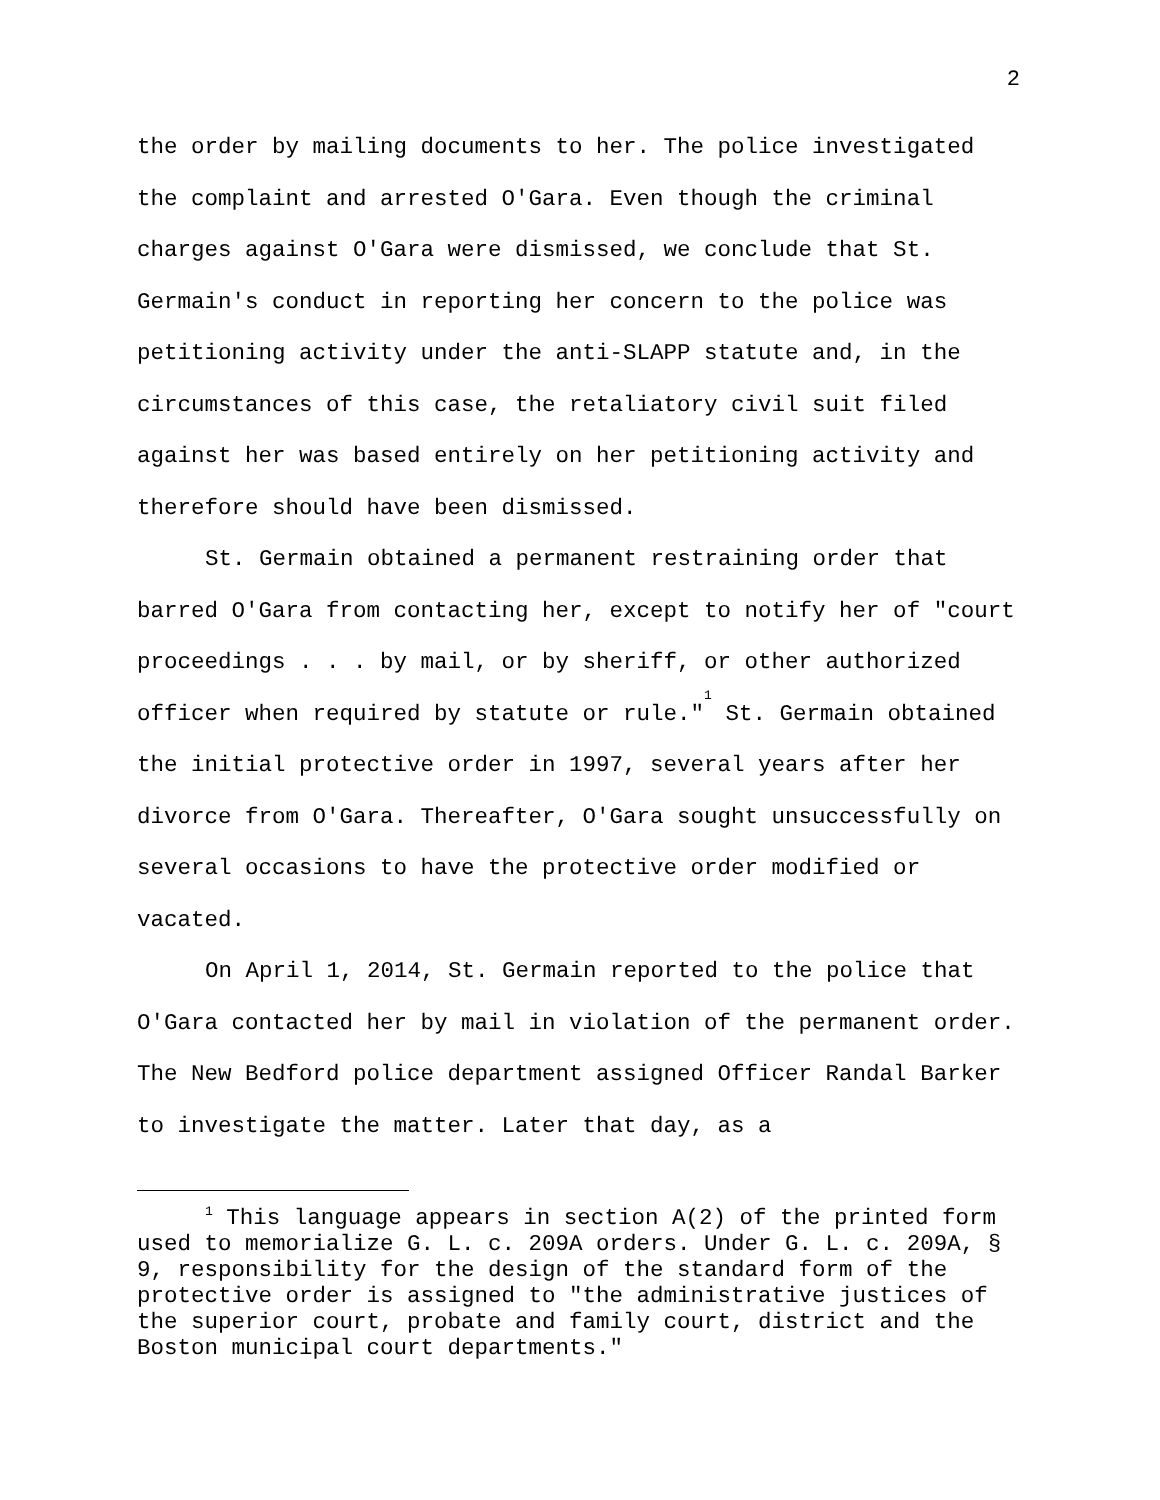2
the order by mailing documents to her. The police investigated the complaint and arrested O'Gara. Even though the criminal charges against O'Gara were dismissed, we conclude that St. Germain's conduct in reporting her concern to the police was petitioning activity under the anti-SLAPP statute and, in the circumstances of this case, the retaliatory civil suit filed against her was based entirely on her petitioning activity and therefore should have been dismissed.
St. Germain obtained a permanent restraining order that barred O'Gara from contacting her, except to notify her of "court proceedings . . . by mail, or by sheriff, or other authorized officer when required by statute or rule."<sup>1</sup> St. Germain obtained the initial protective order in 1997, several years after her divorce from O'Gara. Thereafter, O'Gara sought unsuccessfully on several occasions to have the protective order modified or vacated.
On April 1, 2014, St. Germain reported to the police that O'Gara contacted her by mail in violation of the permanent order. The New Bedford police department assigned Officer Randal Barker to investigate the matter. Later that day, as a
<sup>1</sup> This language appears in section A(2) of the printed form used to memorialize G. L. c. 209A orders. Under G. L. c. 209A, § 9, responsibility for the design of the standard form of the protective order is assigned to "the administrative justices of the superior court, probate and family court, district and the Boston municipal court departments."